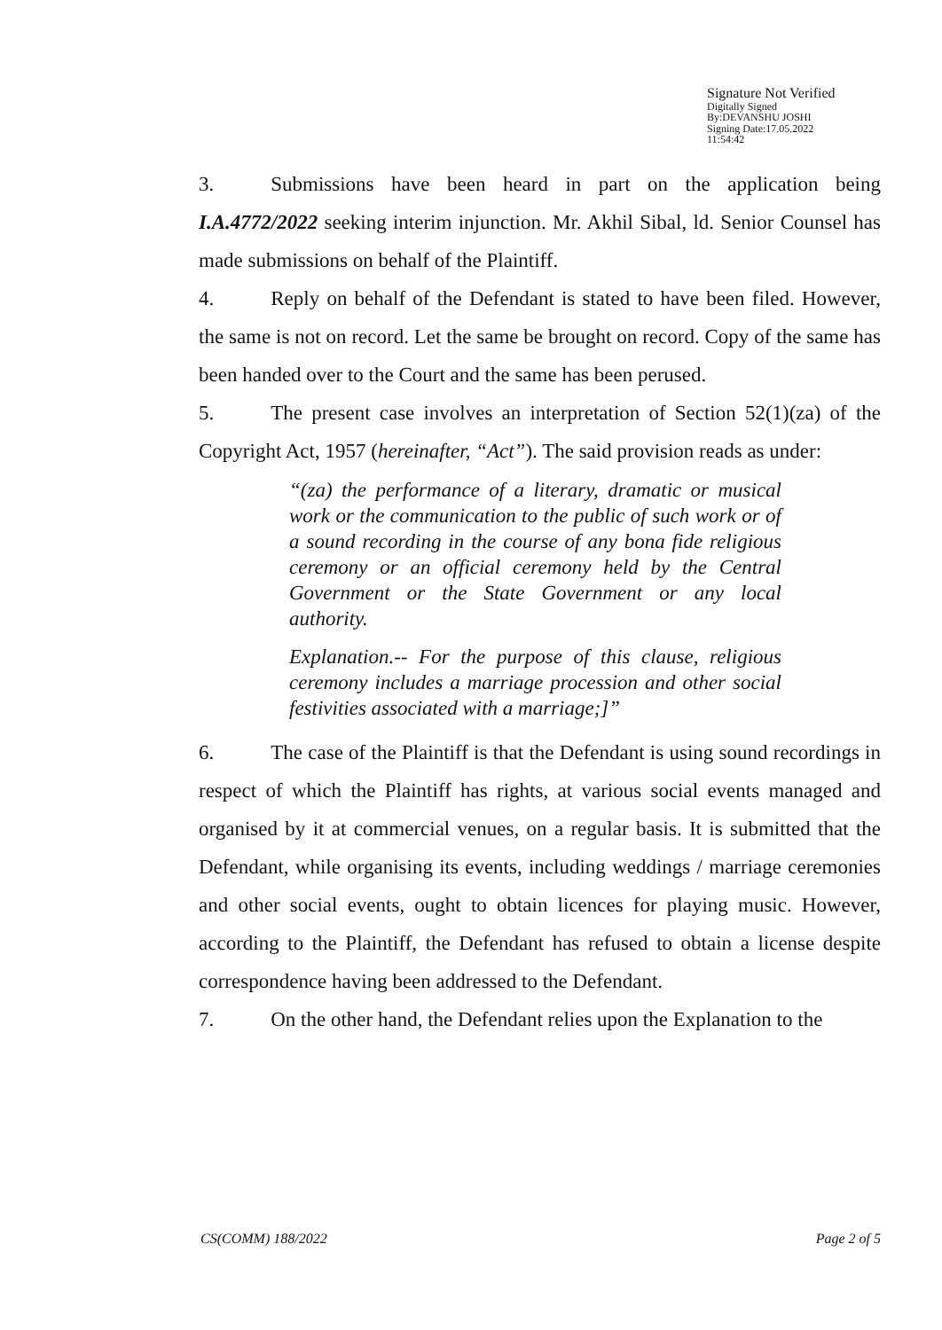Signature Not Verified
Digitally Signed
By:DEVANSHU JOSHI
Signing Date:17.05.2022
11:54:42
3. Submissions have been heard in part on the application being I.A.4772/2022 seeking interim injunction. Mr. Akhil Sibal, ld. Senior Counsel has made submissions on behalf of the Plaintiff.
4. Reply on behalf of the Defendant is stated to have been filed. However, the same is not on record. Let the same be brought on record. Copy of the same has been handed over to the Court and the same has been perused.
5. The present case involves an interpretation of Section 52(1)(za) of the Copyright Act, 1957 (hereinafter, “Act”). The said provision reads as under:
“(za) the performance of a literary, dramatic or musical work or the communication to the public of such work or of a sound recording in the course of any bona fide religious ceremony or an official ceremony held by the Central Government or the State Government or any local authority.
Explanation.-- For the purpose of this clause, religious ceremony includes a marriage procession and other social festivities associated with a marriage;]”
6. The case of the Plaintiff is that the Defendant is using sound recordings in respect of which the Plaintiff has rights, at various social events managed and organised by it at commercial venues, on a regular basis. It is submitted that the Defendant, while organising its events, including weddings / marriage ceremonies and other social events, ought to obtain licences for playing music. However, according to the Plaintiff, the Defendant has refused to obtain a license despite correspondence having been addressed to the Defendant.
7. On the other hand, the Defendant relies upon the Explanation to the
CS(COMM) 188/2022 Page 2 of 5